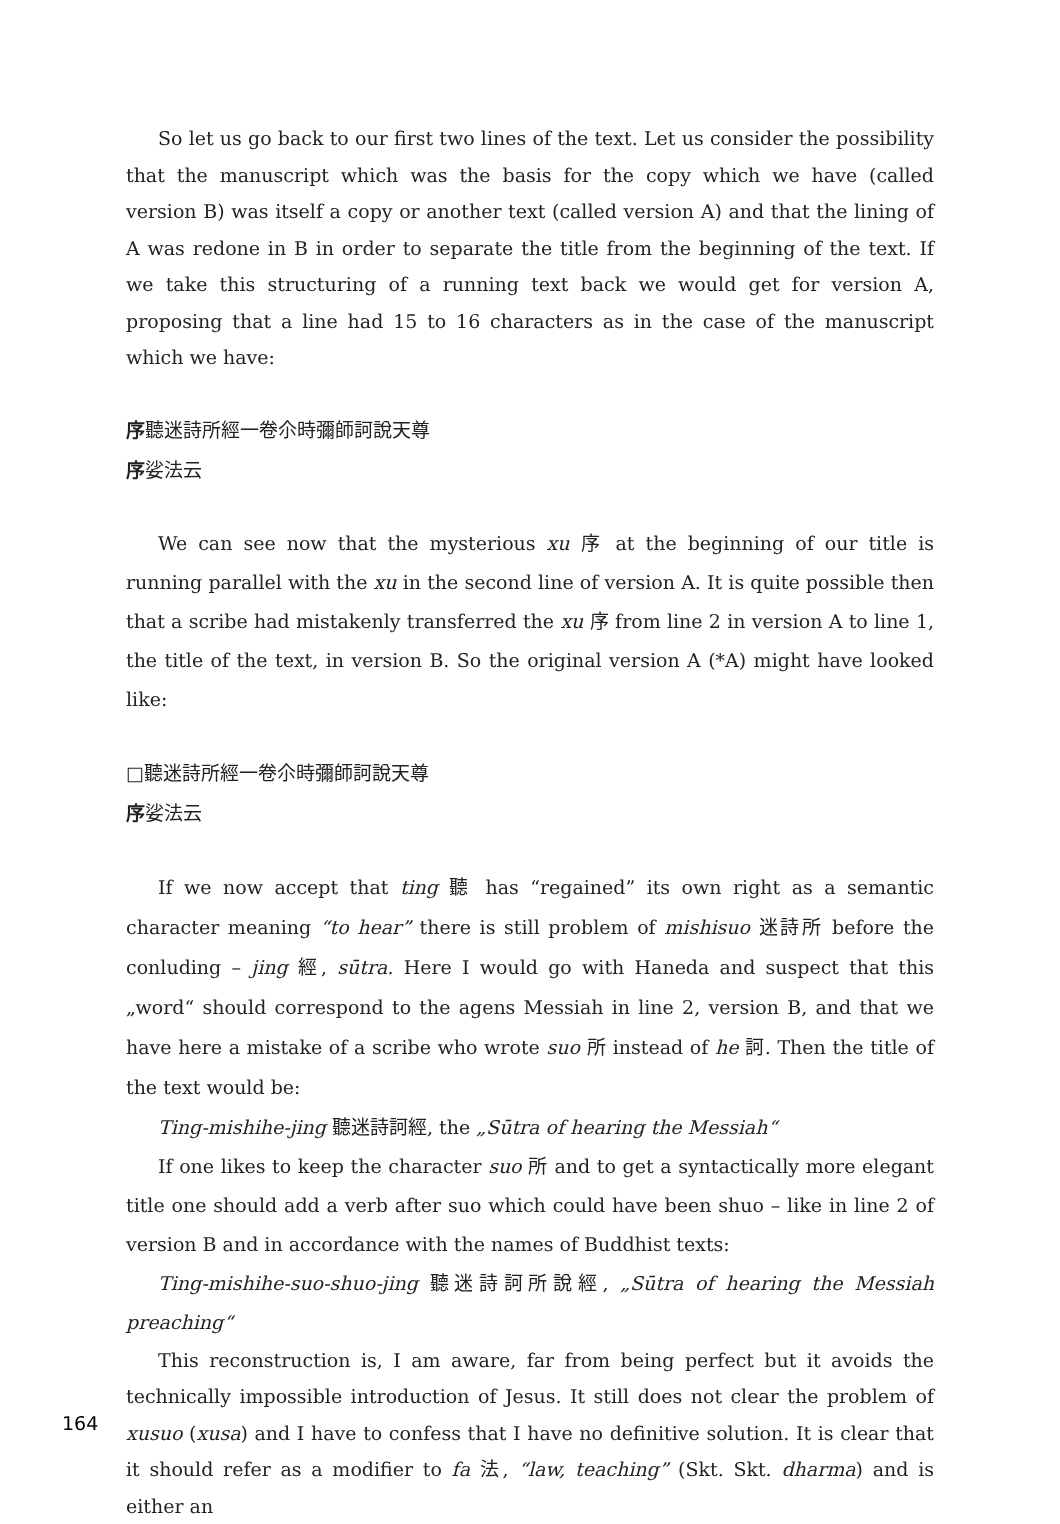So let us go back to our first two lines of the text. Let us consider the possibility that the manuscript which was the basis for the copy which we have (called version B) was itself a copy or another text (called version A) and that the lining of A was redone in B in order to separate the title from the beginning of the text. If we take this structuring of a running text back we would get for version A, proposing that a line had 15 to 16 characters as in the case of the manuscript which we have:
序聽迷詩所經一卷尒時彌師訶說天尊
序娑法云
We can see now that the mysterious xu 序 at the beginning of our title is running parallel with the xu in the second line of version A. It is quite possible then that a scribe had mistakenly transferred the xu 序 from line 2 in version A to line 1, the title of the text, in version B. So the original version A (*A) might have looked like:
□聽迷詩所經一卷尒時彌師訶說天尊
序娑法云
If we now accept that ting 聽 has “regained” its own right as a semantic character meaning “to hear” there is still problem of mishisuo 迷詩所 before the conluding – jing 經, sūtra. Here I would go with Haneda and suspect that this „word“ should correspond to the agens Messiah in line 2, version B, and that we have here a mistake of a scribe who wrote suo 所 instead of he 訶. Then the title of the text would be:
Ting-mishihe-jing 聽迷詩訶經, the „Sūtra of hearing the Messiah“
If one likes to keep the character suo 所 and to get a syntactically more elegant title one should add a verb after suo which could have been shuo – like in line 2 of version B and in accordance with the names of Buddhist texts:
Ting-mishihe-suo-shuo-jing 聽迷詩訶所說經, „Sūtra of hearing the Messiah preaching“
This reconstruction is, I am aware, far from being perfect but it avoids the technically impossible introduction of Jesus. It still does not clear the problem of xusuo (xusa) and I have to confess that I have no definitive solution. It is clear that it should refer as a modifier to fa 法, “law, teaching” (Skt. Skt. dharma) and is either an
164